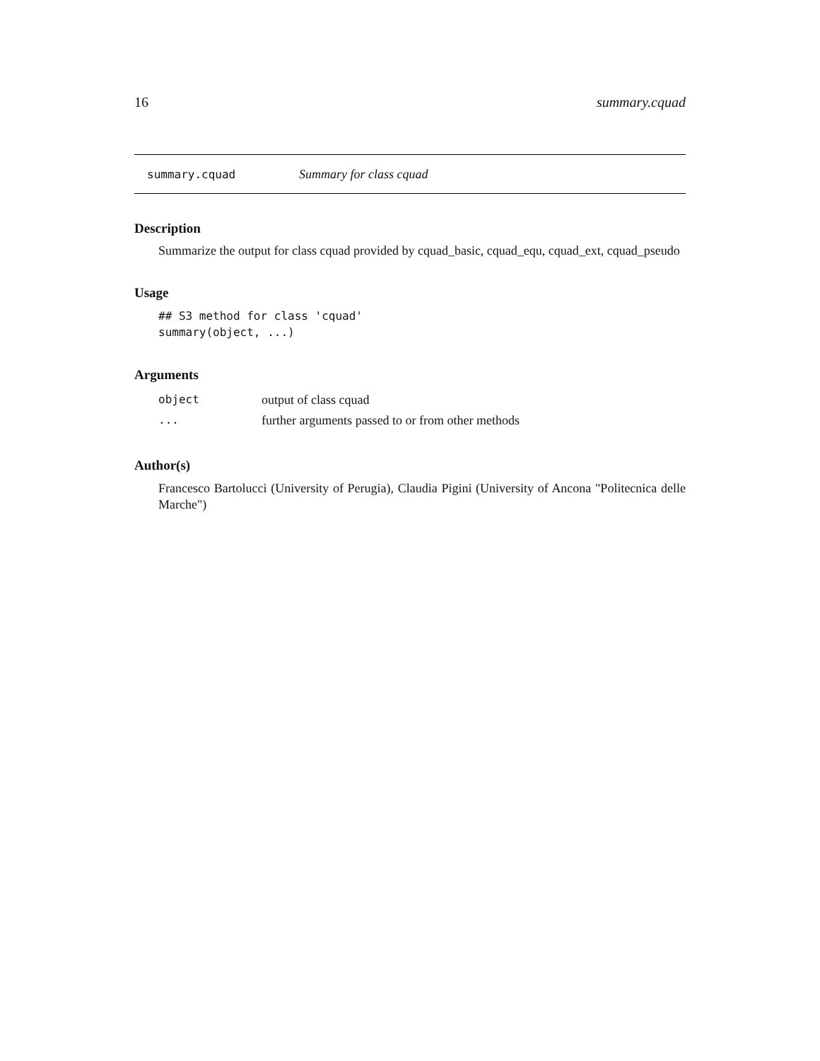16 summary.cquad
summary.cquad Summary for class cquad
Description
Summarize the output for class cquad provided by cquad_basic, cquad_equ, cquad_ext, cquad_pseudo
Usage
## S3 method for class 'cquad'
summary(object, ...)
Arguments
| object | output of class cquad |
| ... | further arguments passed to or from other methods |
Author(s)
Francesco Bartolucci (University of Perugia), Claudia Pigini (University of Ancona "Politecnica delle Marche")